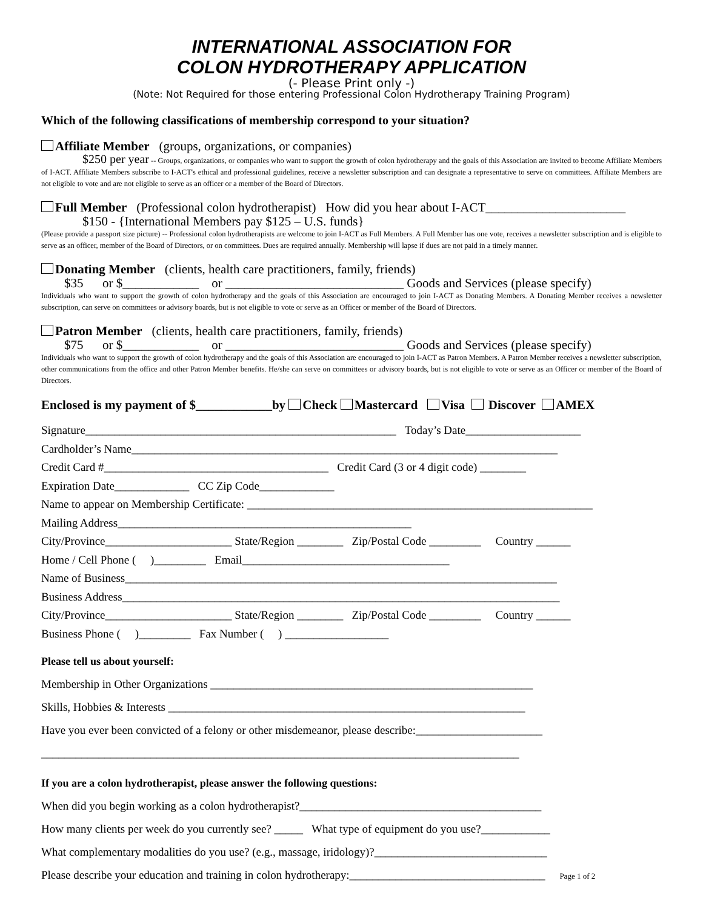INTERNATIONAL ASSOCIATION FOR
COLON HYDROTHERAPY APPLICATION
(- Please Print only -)
(Note: Not Required for those entering Professional Colon Hydrotherapy Training Program)
Which of the following classifications of membership correspond to your situation?
Affiliate Member (groups, organizations, or companies)
$250 per year -- Groups, organizations, or companies who want to support the growth of colon hydrotherapy and the goals of this Association are invited to become Affiliate Members of I-ACT. Affiliate Members subscribe to I-ACT's ethical and professional guidelines, receive a newsletter subscription and can designate a representative to serve on committees. Affiliate Members are not eligible to vote and are not eligible to serve as an officer or a member of the Board of Directors.
Full Member (Professional colon hydrotherapist) How did you hear about I-ACT______________________
$150 - {International Members pay $125 – U.S. funds}
(Please provide a passport size picture) -- Professional colon hydrotherapists are welcome to join I-ACT as Full Members. A Full Member has one vote, receives a newsletter subscription and is eligible to serve as an officer, member of the Board of Directors, or on committees. Dues are required annually. Membership will lapse if dues are not paid in a timely manner.
Donating Member (clients, health care practitioners, family, friends)
$35 or $____________ or ____________________________ Goods and Services (please specify)
Individuals who want to support the growth of colon hydrotherapy and the goals of this Association are encouraged to join I-ACT as Donating Members. A Donating Member receives a newsletter subscription, can serve on committees or advisory boards, but is not eligible to vote or serve as an Officer or member of the Board of Directors.
Patron Member (clients, health care practitioners, family, friends)
$75 or $____________ or ____________________________ Goods and Services (please specify)
Individuals who want to support the growth of colon hydrotherapy and the goals of this Association are encouraged to join I-ACT as Patron Members. A Patron Member receives a newsletter subscription, other communications from the office and other Patron Member benefits. He/she can serve on committees or advisory boards, but is not eligible to vote or serve as an Officer or member of the Board of Directors.
Enclosed is my payment of $____________by Check Mastercard Visa Discover AMEX
Signature______________________________________________________ Today’s Date____________________
Cardholder’s Name__________________________________________________________________________
Credit Card #_______________________________________ Credit Card (3 or 4 digit code) ________
Expiration Date_____________ CC Zip Code_____________
Name to appear on Membership Certificate: ____________________________________________________________
Mailing Address___________________________________________________
City/Province______________________ State/Region ________ Zip/Postal Code _________ Country ______
Home / Cell Phone ( )_________ Email____________________________________
Name of Business___________________________________________________________________________
Business Address____________________________________________________________________________
City/Province______________________ State/Region ________ Zip/Postal Code _________ Country ______
Business Phone ( )_________ Fax Number ( ) __________________
Please tell us about yourself:
Membership in Other Organizations ________________________________________________________
Skills, Hobbies & Interests ______________________________________________________________
Have you ever been convicted of a felony or other misdemeanor, please describe:______________________
___________________________________________________________________________________
If you are a colon hydrotherapist, please answer the following questions:
When did you begin working as a colon hydrotherapist?__________________________________________
How many clients per week do you currently see? _____ What type of equipment do you use?____________
What complementary modalities do you use? (e.g., massage, iridology)?______________________________
Please describe your education and training in colon hydrotherapy:__________________________________ Page 1 of 2